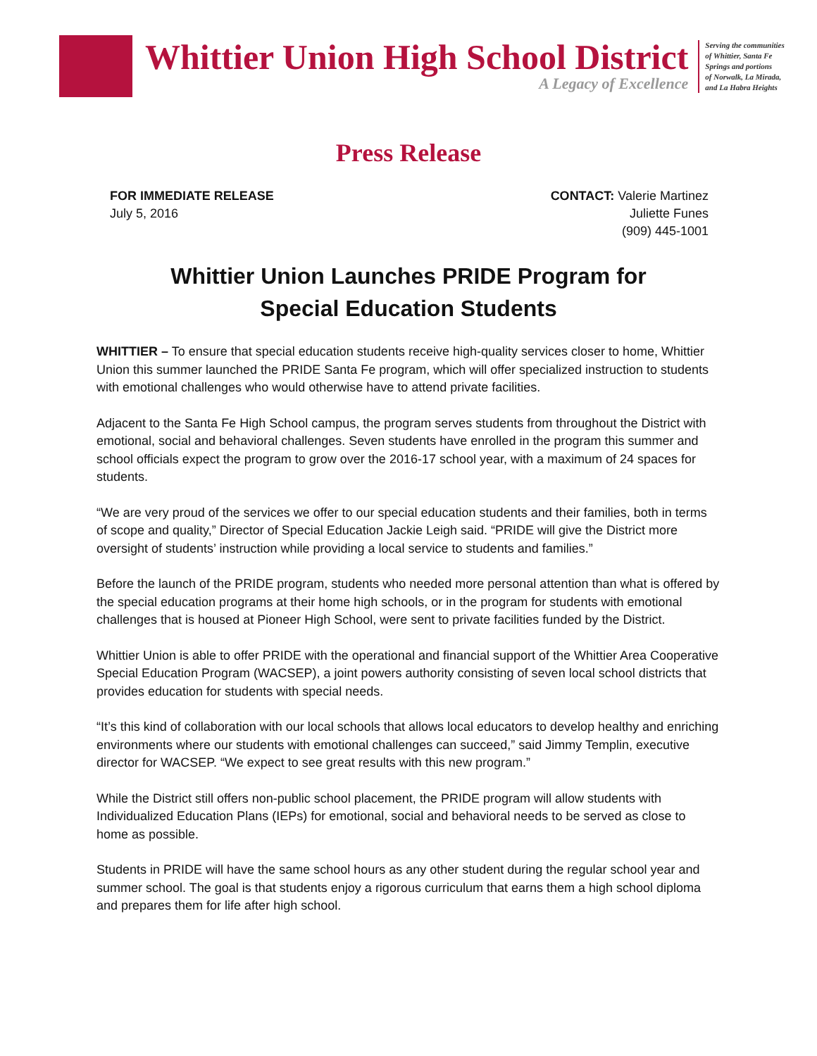Whittier Union High School District
A Legacy of Excellence
Serving the communities
of Whittier, Santa Fe
Springs and portions
of Norwalk, La Mirada,
and La Habra Heights
Press Release
FOR IMMEDIATE RELEASE
July 5, 2016
CONTACT: Valerie Martinez
Juliette Funes
(909) 445-1001
Whittier Union Launches PRIDE Program for
Special Education Students
WHITTIER – To ensure that special education students receive high-quality services closer to home, Whittier Union this summer launched the PRIDE Santa Fe program, which will offer specialized instruction to students with emotional challenges who would otherwise have to attend private facilities.
Adjacent to the Santa Fe High School campus, the program serves students from throughout the District with emotional, social and behavioral challenges. Seven students have enrolled in the program this summer and school officials expect the program to grow over the 2016-17 school year, with a maximum of 24 spaces for students.
“We are very proud of the services we offer to our special education students and their families, both in terms of scope and quality,” Director of Special Education Jackie Leigh said. “PRIDE will give the District more oversight of students’ instruction while providing a local service to students and families.”
Before the launch of the PRIDE program, students who needed more personal attention than what is offered by the special education programs at their home high schools, or in the program for students with emotional challenges that is housed at Pioneer High School, were sent to private facilities funded by the District.
Whittier Union is able to offer PRIDE with the operational and financial support of the Whittier Area Cooperative Special Education Program (WACSEP), a joint powers authority consisting of seven local school districts that provides education for students with special needs.
“It’s this kind of collaboration with our local schools that allows local educators to develop healthy and enriching environments where our students with emotional challenges can succeed,” said Jimmy Templin, executive director for WACSEP. “We expect to see great results with this new program.”
While the District still offers non-public school placement, the PRIDE program will allow students with Individualized Education Plans (IEPs) for emotional, social and behavioral needs to be served as close to home as possible.
Students in PRIDE will have the same school hours as any other student during the regular school year and summer school. The goal is that students enjoy a rigorous curriculum that earns them a high school diploma and prepares them for life after high school.